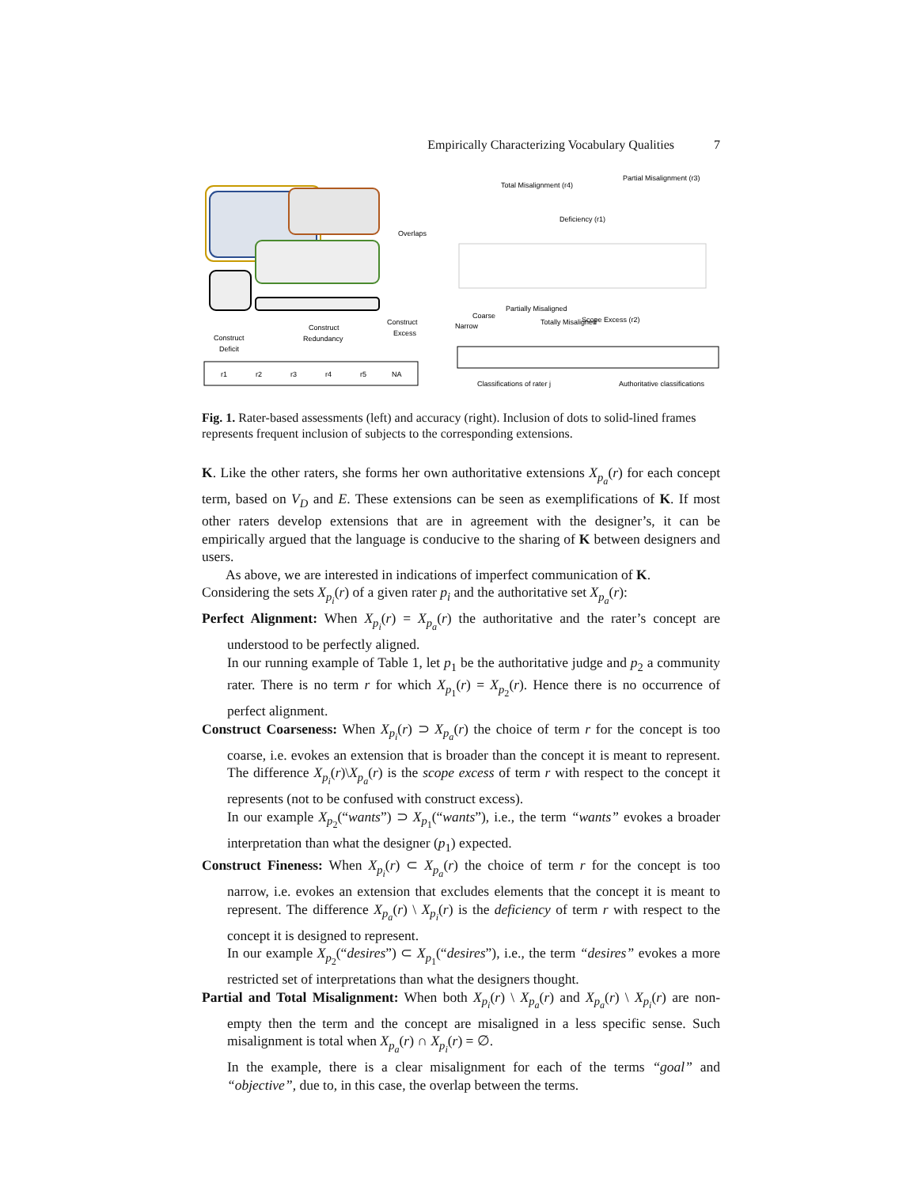Empirically Characterizing Vocabulary Qualities 7
Overlaps
Construct
Deficit
Construct
Redundancy
Construct
Excess
r1
r2
r3
r4
r5
NA
Total Misalignment (r4)
Partial Misalignment (r3)
Deficiency (r1)
Scope Excess (r2)
Coarse
Narrow
Partially Misaligned
Totally Misaligned
Classifications of rater j
Authoritative classifications
Fig. 1. Rater-based assessments (left) and accuracy (right). Inclusion of dots to solid-lined frames represents frequent inclusion of subjects to the corresponding extensions.
K. Like the other raters, she forms her own authoritative extensions X<sub>p<sub>a</sub></sub>(r) for each concept term, based on V<sub>D</sub> and E. These extensions can be seen as exemplifications of K. If most other raters develop extensions that are in agreement with the designer’s, it can be empirically argued that the language is conducive to the sharing of K between designers and users.
As above, we are interested in indications of imperfect communication of K.
Considering the sets X<sub>p<sub>i</sub></sub>(r) of a given rater p<sub>i</sub> and the authoritative set X<sub>p<sub>a</sub></sub>(r):
Perfect Alignment: When X<sub>p<sub>i</sub></sub>(r) = X<sub>p<sub>a</sub></sub>(r) the authoritative and the rater’s concept are understood to be perfectly aligned.
In our running example of Table 1, let p<sub>1</sub> be the authoritative judge and p<sub>2</sub> a community rater. There is no term r for which X<sub>p<sub>1</sub></sub>(r) = X<sub>p<sub>2</sub></sub>(r). Hence there is no occurrence of perfect alignment.
Construct Coarseness: When X<sub>p<sub>i</sub></sub>(r) ⊃ X<sub>p<sub>a</sub></sub>(r) the choice of term r for the concept is too coarse, i.e. evokes an extension that is broader than the concept it is meant to represent. The difference X<sub>p<sub>i</sub></sub>(r)\X<sub>p<sub>a</sub></sub>(r) is the scope excess of term r with respect to the concept it represents (not to be confused with construct excess).
In our example X<sub>p<sub>2</sub></sub>(“wants”) ⊃ X<sub>p<sub>1</sub></sub>(“wants”), i.e., the term “wants” evokes a broader interpretation than what the designer (p<sub>1</sub>) expected.
Construct Fineness: When X<sub>p<sub>i</sub></sub>(r) ⊂ X<sub>p<sub>a</sub></sub>(r) the choice of term r for the concept is too narrow, i.e. evokes an extension that excludes elements that the concept it is meant to represent. The difference X<sub>p<sub>a</sub></sub>(r) \ X<sub>p<sub>i</sub></sub>(r) is the deficiency of term r with respect to the concept it is designed to represent.
In our example X<sub>p<sub>2</sub></sub>(“desires”) ⊂ X<sub>p<sub>1</sub></sub>(“desires”), i.e., the term “desires” evokes a more restricted set of interpretations than what the designers thought.
Partial and Total Misalignment: When both X<sub>p<sub>i</sub></sub>(r) \ X<sub>p<sub>a</sub></sub>(r) and X<sub>p<sub>a</sub></sub>(r) \ X<sub>p<sub>i</sub></sub>(r) are non-empty then the term and the concept are misaligned in a less specific sense. Such misalignment is total when X<sub>p<sub>a</sub></sub>(r) ∩ X<sub>p<sub>i</sub></sub>(r) = ∅.
In the example, there is a clear misalignment for each of the terms “goal” and “objective”, due to, in this case, the overlap between the terms.